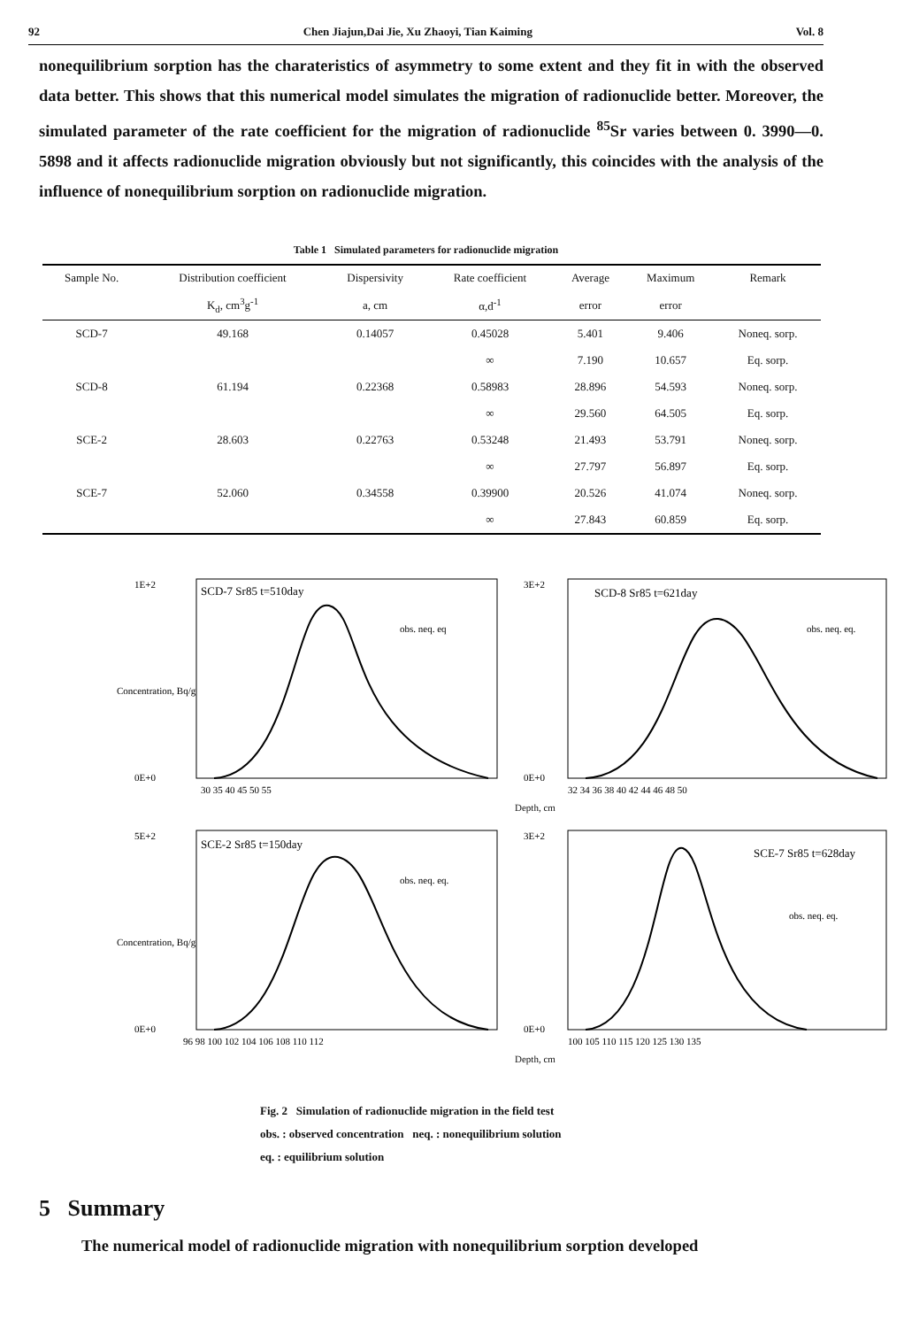92 Chen Jiajun,Dai Jie, Xu Zhaoyi, Tian Kaiming Vol. 8
nonequilibrium sorption has the charateristics of asymmetry to some extent and they fit in with the observed data better. This shows that this numerical model simulates the migration of radionuclide better. Moreover, the simulated parameter of the rate coefficient for the migration of radionuclide <sup>85</sup>Sr varies between 0. 3990—0. 5898 and it affects radionuclide migration obviously but not significantly, this coincides with the analysis of the influence of nonequilibrium sorption on radionuclide migration.
Table 1 Simulated parameters for radionuclide migration
| Sample No. | Distribution coefficient | Dispersivity | Rate coefficient | Average | Maximum | Remark |
| --- | --- | --- | --- | --- | --- | --- |
| | K<sub>d</sub>, cm<sup>3</sup>g<sup>-1</sup> | a, cm | α,d<sup>-1</sup> | error | error | |
| SCD-7 | 49.168 | 0.14057 | 0.45028 | 5.401 | 9.406 | Noneq. sorp. |
| | | | ∞ | 7.190 | 10.657 | Eq. sorp. |
| SCD-8 | 61.194 | 0.22368 | 0.58983 | 28.896 | 54.593 | Noneq. sorp. |
| | | | ∞ | 29.560 | 64.505 | Eq. sorp. |
| SCE-2 | 28.603 | 0.22763 | 0.53248 | 21.493 | 53.791 | Noneq. sorp. |
| | | | ∞ | 27.797 | 56.897 | Eq. sorp. |
| SCE-7 | 52.060 | 0.34558 | 0.39900 | 20.526 | 41.074 | Noneq. sorp. |
| | | | ∞ | 27.843 | 60.859 | Eq. sorp. |
SCD-7 Sr85 t=510day
obs. neq. eq
1E+2
0E+0
30 35 40 45 50 55
Concentration, Bq/g
SCD-8 Sr85 t=621day
obs. neq. eq.
3E+2
0E+0
32 34 36 38 40 42 44 46 48 50
Depth, cm
SCE-2 Sr85 t=150day
obs. neq. eq.
5E+2
0E+0
96 98 100 102 104 106 108 110 112
Concentration, Bq/g
SCE-7 Sr85 t=628day
obs. neq. eq.
3E+2
0E+0
100 105 110 115 120 125 130 135
Depth, cm
Fig. 2 Simulation of radionuclide migration in the field test
obs. : observed concentration neq. : nonequilibrium solution
eq. : equilibrium solution
5 Summary
The numerical model of radionuclide migration with nonequilibrium sorption developed